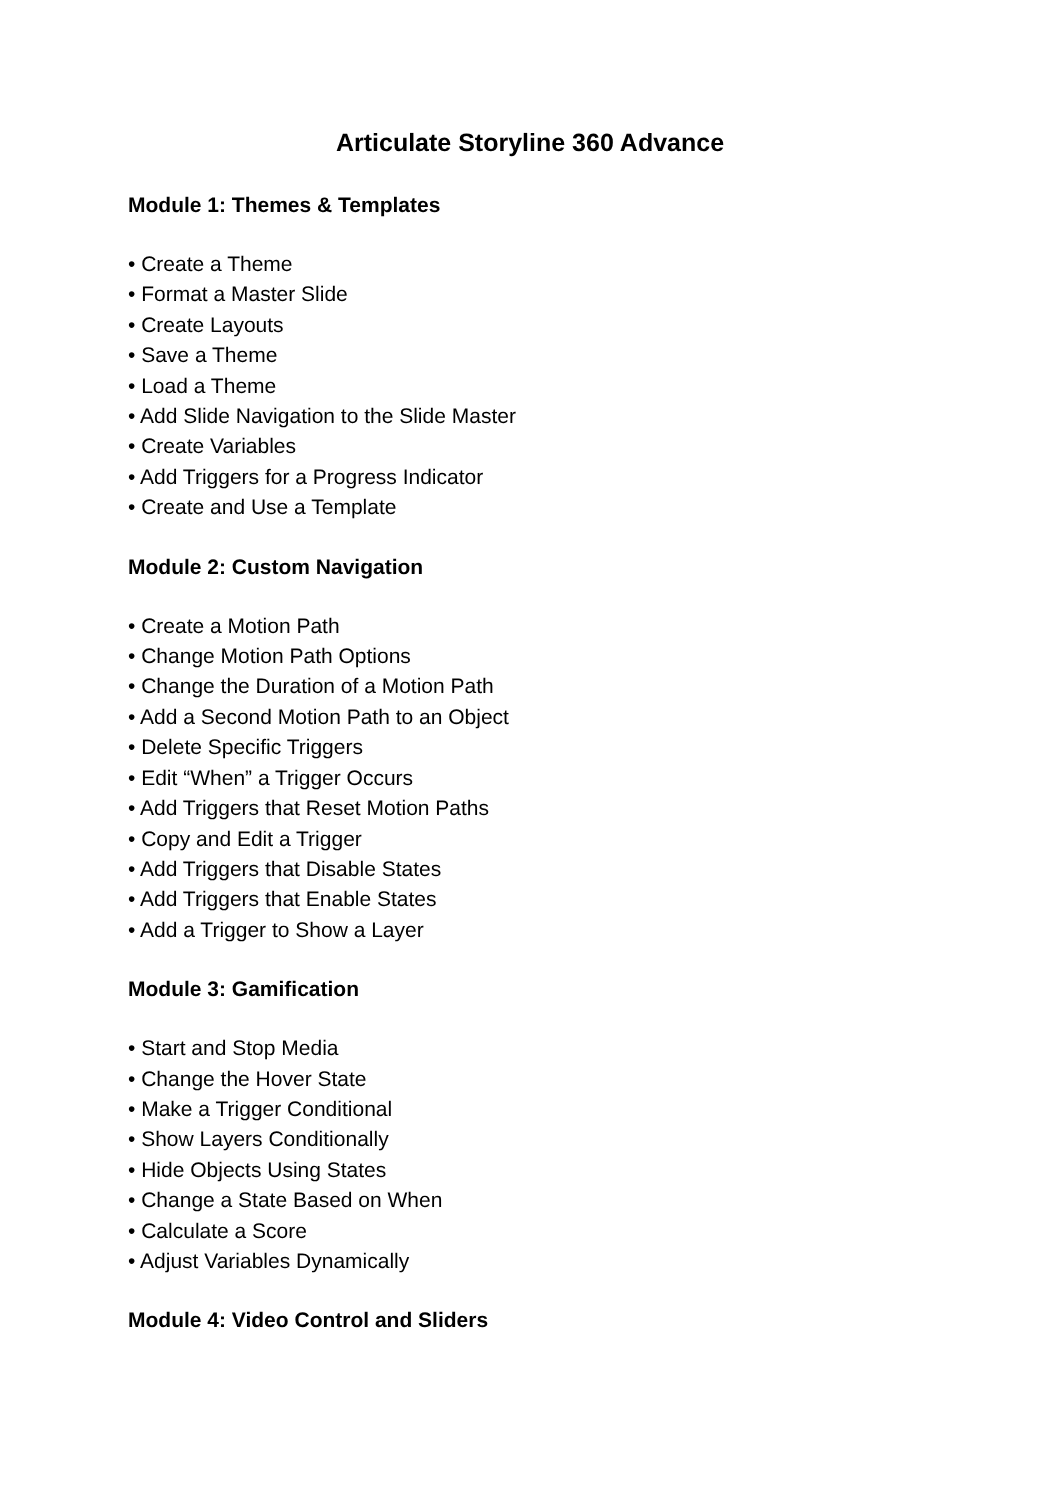Articulate Storyline 360 Advance
Module 1: Themes & Templates
• Create a Theme
• Format a Master Slide
• Create Layouts
• Save a Theme
• Load a Theme
• Add Slide Navigation to the Slide Master
• Create Variables
• Add Triggers for a Progress Indicator
• Create and Use a Template
Module 2: Custom Navigation
• Create a Motion Path
• Change Motion Path Options
• Change the Duration of a Motion Path
• Add a Second Motion Path to an Object
• Delete Specific Triggers
• Edit “When” a Trigger Occurs
• Add Triggers that Reset Motion Paths
• Copy and Edit a Trigger
• Add Triggers that Disable States
• Add Triggers that Enable States
• Add a Trigger to Show a Layer
Module 3: Gamification
• Start and Stop Media
• Change the Hover State
• Make a Trigger Conditional
• Show Layers Conditionally
• Hide Objects Using States
• Change a State Based on When
• Calculate a Score
• Adjust Variables Dynamically
Module 4: Video Control and Sliders